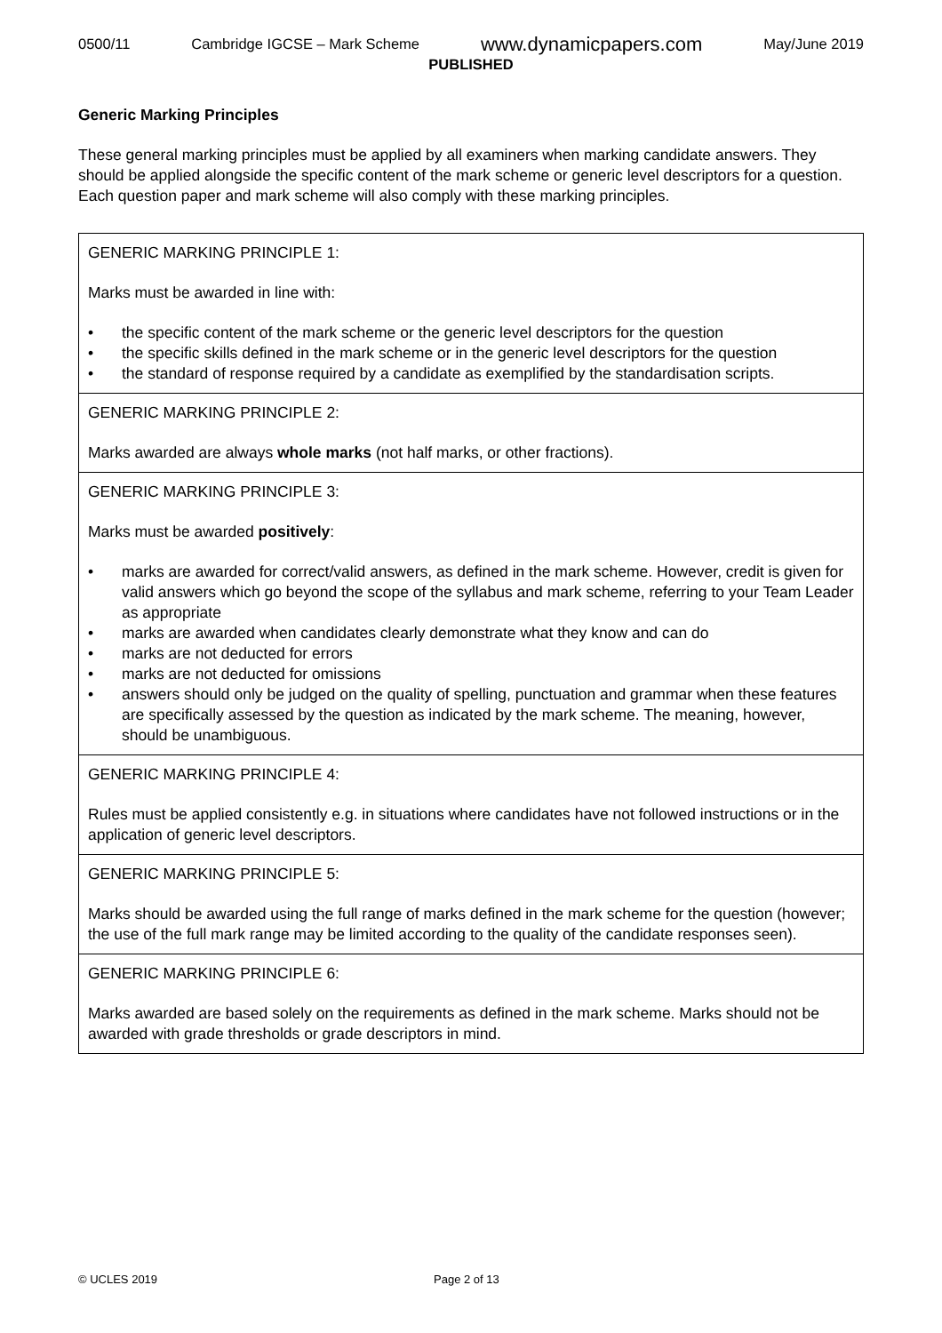0500/11 Cambridge IGCSE – Mark Scheme www.dynamicpapers.com May/June 2019
PUBLISHED
Generic Marking Principles
These general marking principles must be applied by all examiners when marking candidate answers. They should be applied alongside the specific content of the mark scheme or generic level descriptors for a question. Each question paper and mark scheme will also comply with these marking principles.
| GENERIC MARKING PRINCIPLE 1: Marks must be awarded in line with: • the specific content of the mark scheme or the generic level descriptors for the question • the specific skills defined in the mark scheme or in the generic level descriptors for the question • the standard of response required by a candidate as exemplified by the standardisation scripts. |
| GENERIC MARKING PRINCIPLE 2: Marks awarded are always whole marks (not half marks, or other fractions). |
| GENERIC MARKING PRINCIPLE 3: Marks must be awarded positively : • marks are awarded for correct/valid answers, as defined in the mark scheme. However, credit is given for valid answers which go beyond the scope of the syllabus and mark scheme, referring to your Team Leader as appropriate • marks are awarded when candidates clearly demonstrate what they know and can do • marks are not deducted for errors • marks are not deducted for omissions • answers should only be judged on the quality of spelling, punctuation and grammar when these features are specifically assessed by the question as indicated by the mark scheme. The meaning, however, should be unambiguous. |
| GENERIC MARKING PRINCIPLE 4: Rules must be applied consistently e.g. in situations where candidates have not followed instructions or in the application of generic level descriptors. |
| GENERIC MARKING PRINCIPLE 5: Marks should be awarded using the full range of marks defined in the mark scheme for the question (however; the use of the full mark range may be limited according to the quality of the candidate responses seen). |
| GENERIC MARKING PRINCIPLE 6: Marks awarded are based solely on the requirements as defined in the mark scheme. Marks should not be awarded with grade thresholds or grade descriptors in mind. |
© UCLES 2019 Page 2 of 13